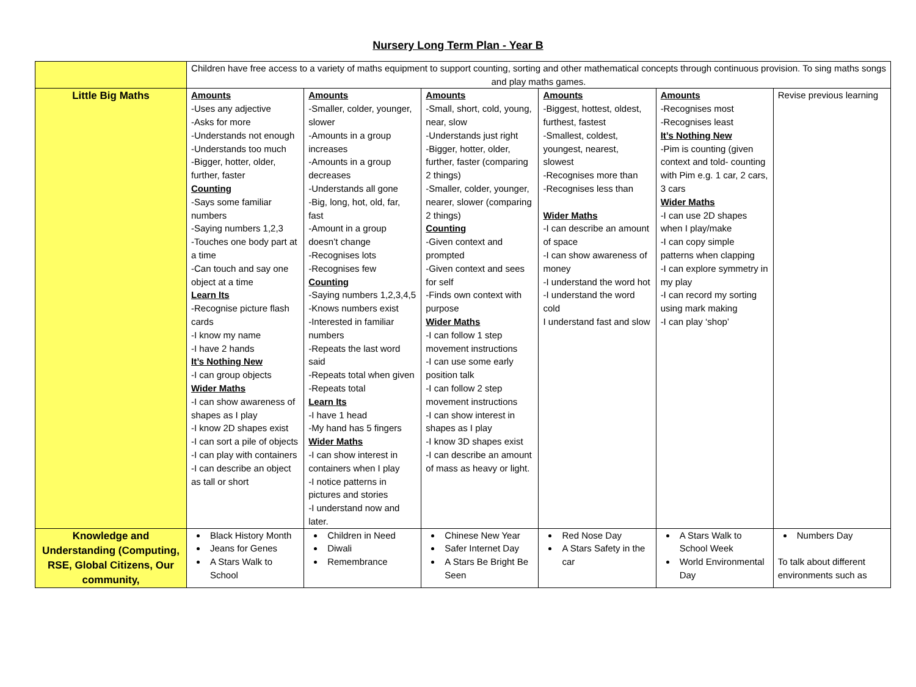Nursery Long Term Plan - Year B
| | Children have free access to a variety of maths equipment to support counting, sorting and other mathematical concepts through continuous provision. To sing maths songs and play maths games. | | | | | |
| Little Big Maths | Amounts -Uses any adjective -Asks for more -Understands not enough -Understands too much -Bigger, hotter, older, further, faster Counting -Says some familiar numbers -Saying numbers 1,2,3 -Touches one body part at a time -Can touch and say one object at a time Learn Its -Recognise picture flash cards -I know my name -I have 2 hands It’s Nothing New -I can group objects Wider Maths -I can show awareness of shapes as I play -I know 2D shapes exist -I can sort a pile of objects -I can play with containers -I can describe an object as tall or short | Amounts -Smaller, colder, younger, slower -Amounts in a group increases -Amounts in a group decreases -Understands all gone -Big, long, hot, old, far, fast -Amount in a group doesn’t change -Recognises lots -Recognises few Counting -Saying numbers 1,2,3,4,5 -Knows numbers exist -Interested in familiar numbers -Repeats the last word said -Repeats total when given -Repeats total Learn Its -I have 1 head -My hand has 5 fingers Wider Maths -I can show interest in containers when I play -I notice patterns in pictures and stories -I understand now and later. | Amounts -Small, short, cold, young, near, slow -Understands just right -Bigger, hotter, older, further, faster (comparing 2 things) -Smaller, colder, younger, nearer, slower (comparing 2 things) Counting -Given context and prompted -Given context and sees for self -Finds own context with purpose Wider Maths -I can follow 1 step movement instructions -I can use some early position talk -I can follow 2 step movement instructions -I can show interest in shapes as I play -I know 3D shapes exist -I can describe an amount of mass as heavy or light. | Amounts -Biggest, hottest, oldest, furthest, fastest -Smallest, coldest, youngest, nearest, slowest -Recognises more than -Recognises less than Wider Maths -I can describe an amount of space -I can show awareness of money -I understand the word hot -I understand the word cold I understand fast and slow | Amounts -Recognises most -Recognises least It’s Nothing New -Pim is counting (given context and told- counting with Pim e.g. 1 car, 2 cars, 3 cars Wider Maths -I can use 2D shapes when I play/make -I can copy simple patterns when clapping -I can explore symmetry in my play -I can record my sorting using mark making -I can play ‘shop’ | Revise previous learning |
| Knowledge and Understanding (Computing, RSE, Global Citizens, Our community, | Black History Month Jeans for Genes A Stars Walk to School | Children in Need Diwali Remembrance | Chinese New Year Safer Internet Day A Stars Be Bright Be Seen | Red Nose Day A Stars Safety in the car | A Stars Walk to School Week World Environmental Day | Numbers Day To talk about different environments such as |